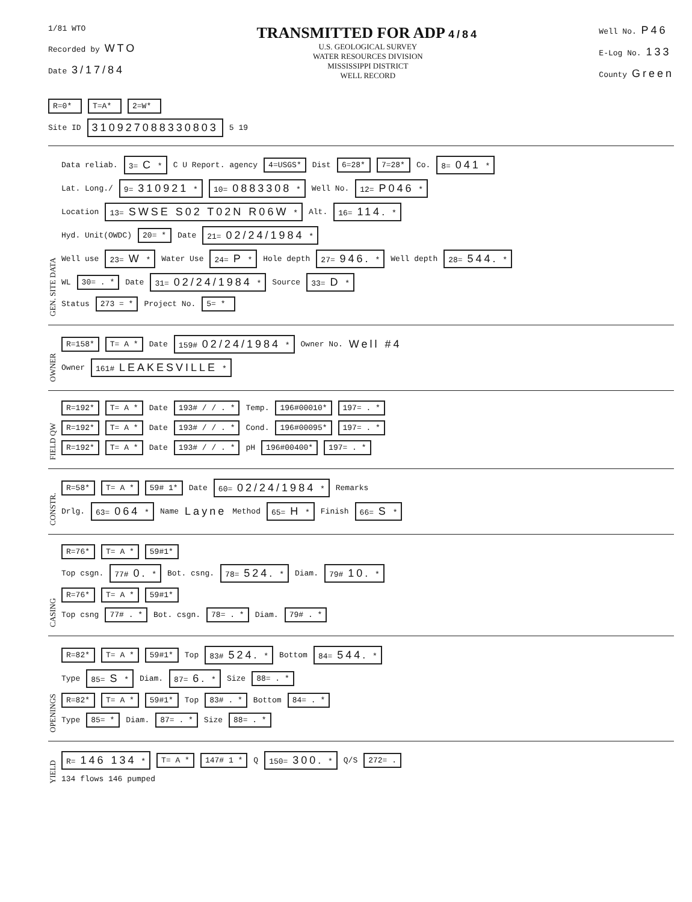1/81 WTO
Recorded by WTO
Date 3/17/84
TRANSMITTED FOR ADP 4/84
U.S. GEOLOGICAL SURVEY
WATER RESOURCES DIVISION
MISSISSIPPI DISTRICT
WELL RECORD
Well No. P46
E-Log No. 133
County Green
R=0* T=A* 2=W*
Site ID 310927088330803 5 19
GEN. SITE DATA
Data reliab. 3= C * C U Report. agency 4=USGS* Dist 6=28* 7=28* Co. 8= 041 *
Lat. Long./ 9= 310921 * 10= 0883308 * Well No. 12= P046 *
Location 13= SWSE S02 T02N R06W * Alt. 16= 114. *
Hyd. Unit(OWDC) 20= * Date 21= 02/24/1984 *
Well use 23= W * Water Use 24= P * Hole depth 27= 946. * Well depth 28= 544. *
WL 30= . * Date 31= 02/24/1984 * Source 33= D *
Status 273 = * Project No. 5= *
OWNER
R=158* T= A * Date 159# 02/24/1984 * Owner No. Well #4
Owner 161# LEAKESVILLE *
FIELD QW
R=192* T= A * Date 193# / / . * Temp. 196#00010* 197= . *
R=192* T= A * Date 193# / / . * Cond. 196#00095* 197= . *
R=192* T= A * Date 193# / / . * pH 196#00400* 197= . *
CONSTR.
R=58* T= A * 59# 1* Date 60= 02/24/1984 * Remarks
Drlg. 63= 064 * Name Layne Method 65= H * Finish 66= S *
CASING
R=76* T= A * 59#1*
Top csgn. 77# 0. * Bot. csng. 78= 524. * Diam. 79# 10. *
R=76* T= A * 59#1*
Top csng 77# . * Bot. csgn. 78= . * Diam. 79# . *
OPENINGS
R=82* T= A * 59#1* Top 83# 524. * Bottom 84= 544. *
Type 85= S * Diam. 87= 6. * Size 88= . *
R=82* T= A * 59#1* Top 83# . * Bottom 84= . *
Type 85= * Diam. 87= . * Size 88= . *
YIELD
R= 146 134 * T= A * 147# 1 * Q 150= 300. * Q/S 272= .
134 flows 146 pumped